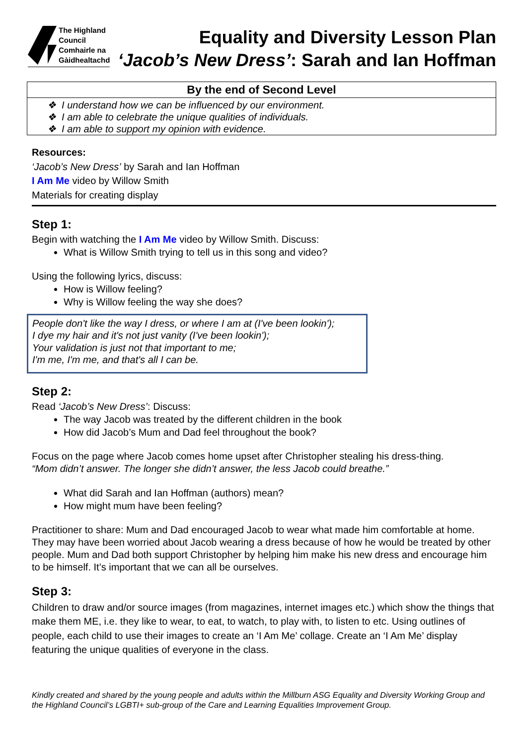The Highland
Council
Comhairle na
Gàidhealtachd
Equality and Diversity Lesson Plan
‘Jacob’s New Dress’: Sarah and Ian Hoffman
| By the end of Second Level |
| --- |
| ❖ I understand how we can be influenced by our environment. ❖ I am able to celebrate the unique qualities of individuals. ❖ I am able to support my opinion with evidence. |
Resources:
‘Jacob’s New Dress’ by Sarah and Ian Hoffman
I Am Me video by Willow Smith
Materials for creating display
Step 1:
Begin with watching the I Am Me video by Willow Smith. Discuss:
What is Willow Smith trying to tell us in this song and video?
Using the following lyrics, discuss:
How is Willow feeling?
Why is Willow feeling the way she does?
People don't like the way I dress, or where I am at (I've been lookin');
I dye my hair and it's not just vanity (I've been lookin');
Your validation is just not that important to me;
I'm me, I'm me, and that's all I can be.
Step 2:
Read ‘Jacob’s New Dress’: Discuss:
The way Jacob was treated by the different children in the book
How did Jacob’s Mum and Dad feel throughout the book?
Focus on the page where Jacob comes home upset after Christopher stealing his dress-thing.
“Mom didn’t answer. The longer she didn’t answer, the less Jacob could breathe.”
What did Sarah and Ian Hoffman (authors) mean?
How might mum have been feeling?
Practitioner to share: Mum and Dad encouraged Jacob to wear what made him comfortable at home. They may have been worried about Jacob wearing a dress because of how he would be treated by other people. Mum and Dad both support Christopher by helping him make his new dress and encourage him to be himself. It’s important that we can all be ourselves.
Step 3:
Children to draw and/or source images (from magazines, internet images etc.) which show the things that make them ME, i.e. they like to wear, to eat, to watch, to play with, to listen to etc. Using outlines of people, each child to use their images to create an ‘I Am Me’ collage. Create an ‘I Am Me’ display featuring the unique qualities of everyone in the class.
Kindly created and shared by the young people and adults within the Millburn ASG Equality and Diversity Working Group and the Highland Council’s LGBTI+ sub-group of the Care and Learning Equalities Improvement Group.